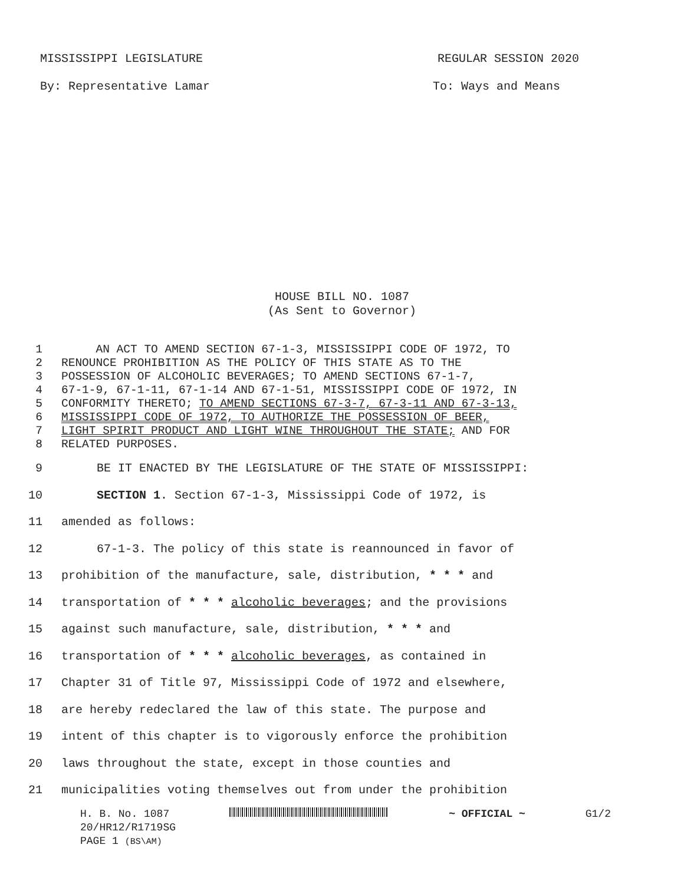MISSISSIPPI LEGISLATURE REGULAR SESSION 2020
By: Representative Lamar To: Ways and Means
HOUSE BILL NO. 1087
(As Sent to Governor)
1 AN ACT TO AMEND SECTION 67-1-3, MISSISSIPPI CODE OF 1972, TO
2 RENOUNCE PROHIBITION AS THE POLICY OF THIS STATE AS TO THE
3 POSSESSION OF ALCOHOLIC BEVERAGES; TO AMEND SECTIONS 67-1-7,
4 67-1-9, 67-1-11, 67-1-14 AND 67-1-51, MISSISSIPPI CODE OF 1972, IN
5 CONFORMITY THERETO; TO AMEND SECTIONS 67-3-7, 67-3-11 AND 67-3-13,
6 MISSISSIPPI CODE OF 1972, TO AUTHORIZE THE POSSESSION OF BEER,
7 LIGHT SPIRIT PRODUCT AND LIGHT WINE THROUGHOUT THE STATE; AND FOR
8 RELATED PURPOSES.
9 BE IT ENACTED BY THE LEGISLATURE OF THE STATE OF MISSISSIPPI:
10 SECTION 1. Section 67-1-3, Mississippi Code of 1972, is
11 amended as follows:
12 67-1-3. The policy of this state is reannounced in favor of
13 prohibition of the manufacture, sale, distribution, * * * and
14 transportation of * * * alcoholic beverages; and the provisions
15 against such manufacture, sale, distribution, * * * and
16 transportation of * * * alcoholic beverages, as contained in
17 Chapter 31 of Title 97, Mississippi Code of 1972 and elsewhere,
18 are hereby redeclared the law of this state. The purpose and
19 intent of this chapter is to vigorously enforce the prohibition
20 laws throughout the state, except in those counties and
21 municipalities voting themselves out from under the prohibition
H. B. No. 1087 ~ OFFICIAL ~ G1/2
20/HR12/R1719SG
PAGE 1 (BS\AM)